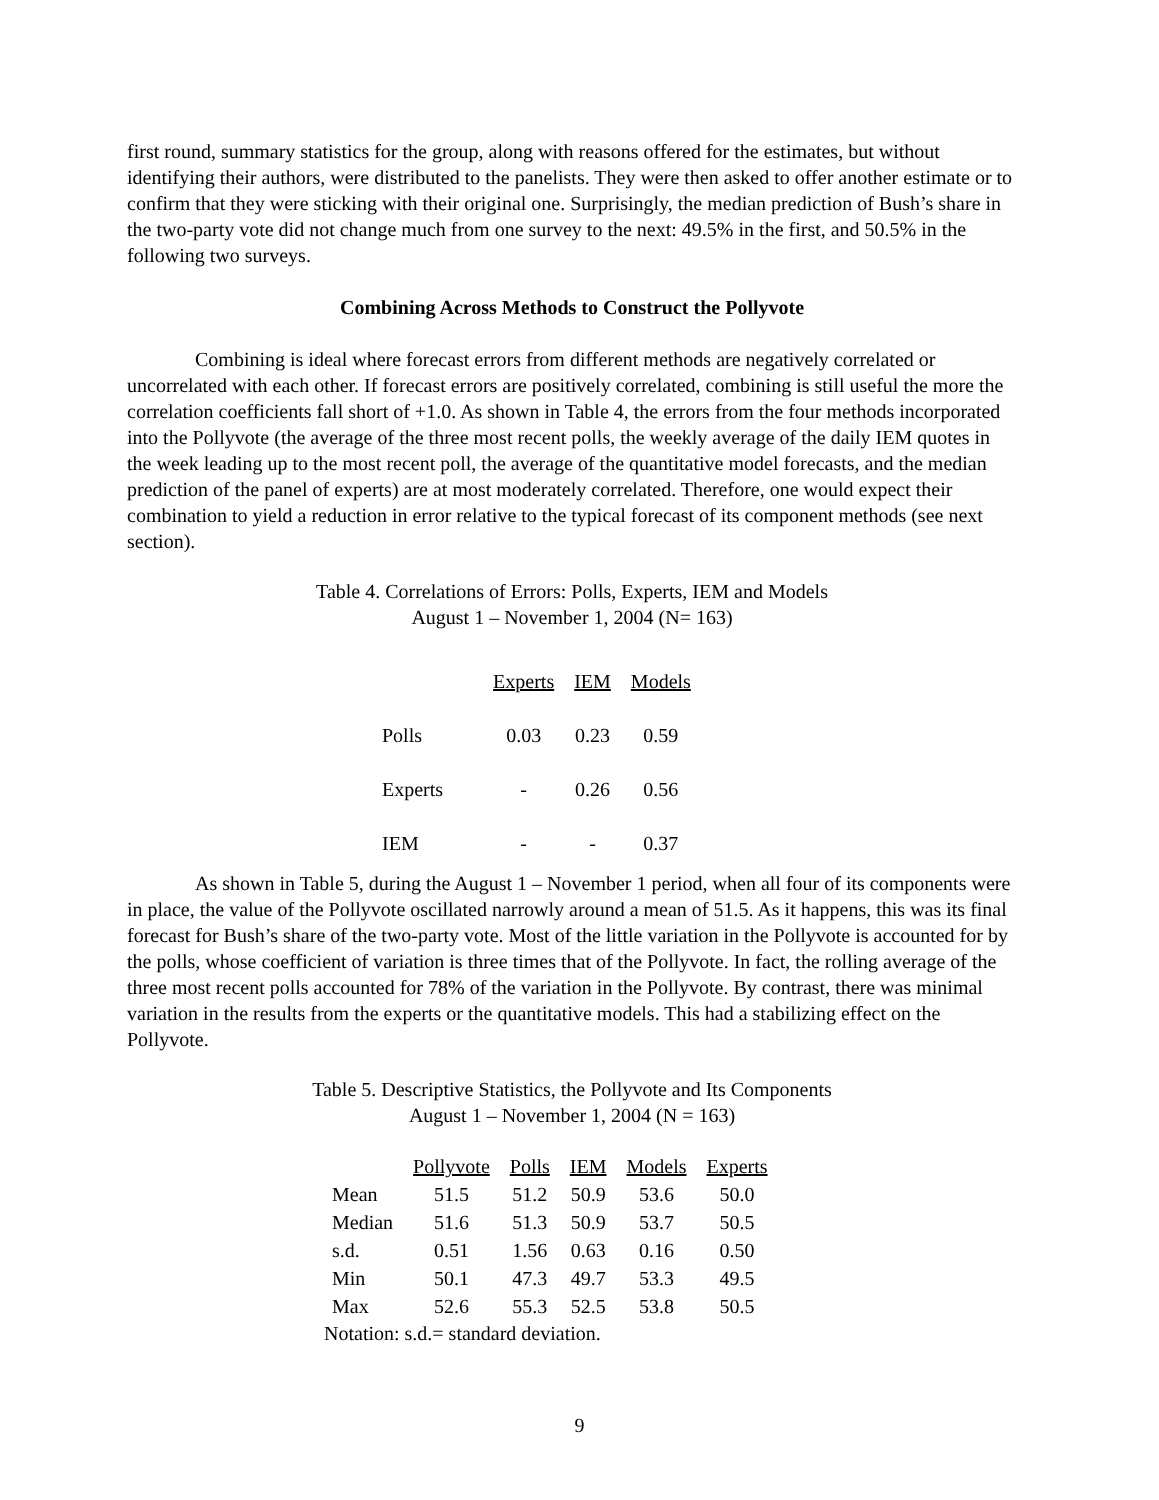first round, summary statistics for the group, along with reasons offered for the estimates, but without identifying their authors, were distributed to the panelists. They were then asked to offer another estimate or to confirm that they were sticking with their original one. Surprisingly, the median prediction of Bush’s share in the two-party vote did not change much from one survey to the next: 49.5% in the first, and 50.5% in the following two surveys.
Combining Across Methods to Construct the Pollyvote
Combining is ideal where forecast errors from different methods are negatively correlated or uncorrelated with each other. If forecast errors are positively correlated, combining is still useful the more the correlation coefficients fall short of +1.0. As shown in Table 4, the errors from the four methods incorporated into the Pollyvote (the average of the three most recent polls, the weekly average of the daily IEM quotes in the week leading up to the most recent poll, the average of the quantitative model forecasts, and the median prediction of the panel of experts) are at most moderately correlated. Therefore, one would expect their combination to yield a reduction in error relative to the typical forecast of its component methods (see next section).
Table 4. Correlations of Errors: Polls, Experts, IEM and Models
August 1 – November 1, 2004 (N= 163)
| | Experts | IEM | Models |
| Polls | 0.03 | 0.23 | 0.59 |
| Experts | - | 0.26 | 0.56 |
| IEM | - | - | 0.37 |
As shown in Table 5, during the August 1 – November 1 period, when all four of its components were in place, the value of the Pollyvote oscillated narrowly around a mean of 51.5. As it happens, this was its final forecast for Bush’s share of the two-party vote. Most of the little variation in the Pollyvote is accounted for by the polls, whose coefficient of variation is three times that of the Pollyvote. In fact, the rolling average of the three most recent polls accounted for 78% of the variation in the Pollyvote. By contrast, there was minimal variation in the results from the experts or the quantitative models. This had a stabilizing effect on the Pollyvote.
Table 5. Descriptive Statistics, the Pollyvote and Its Components
August 1 – November 1, 2004 (N = 163)
| | Pollyvote | Polls | IEM | Models | Experts |
| Mean | 51.5 | 51.2 | 50.9 | 53.6 | 50.0 |
| Median | 51.6 | 51.3 | 50.9 | 53.7 | 50.5 |
| s.d. | 0.51 | 1.56 | 0.63 | 0.16 | 0.50 |
| Min | 50.1 | 47.3 | 49.7 | 53.3 | 49.5 |
| Max | 52.6 | 55.3 | 52.5 | 53.8 | 50.5 |
Notation: s.d.= standard deviation.
9